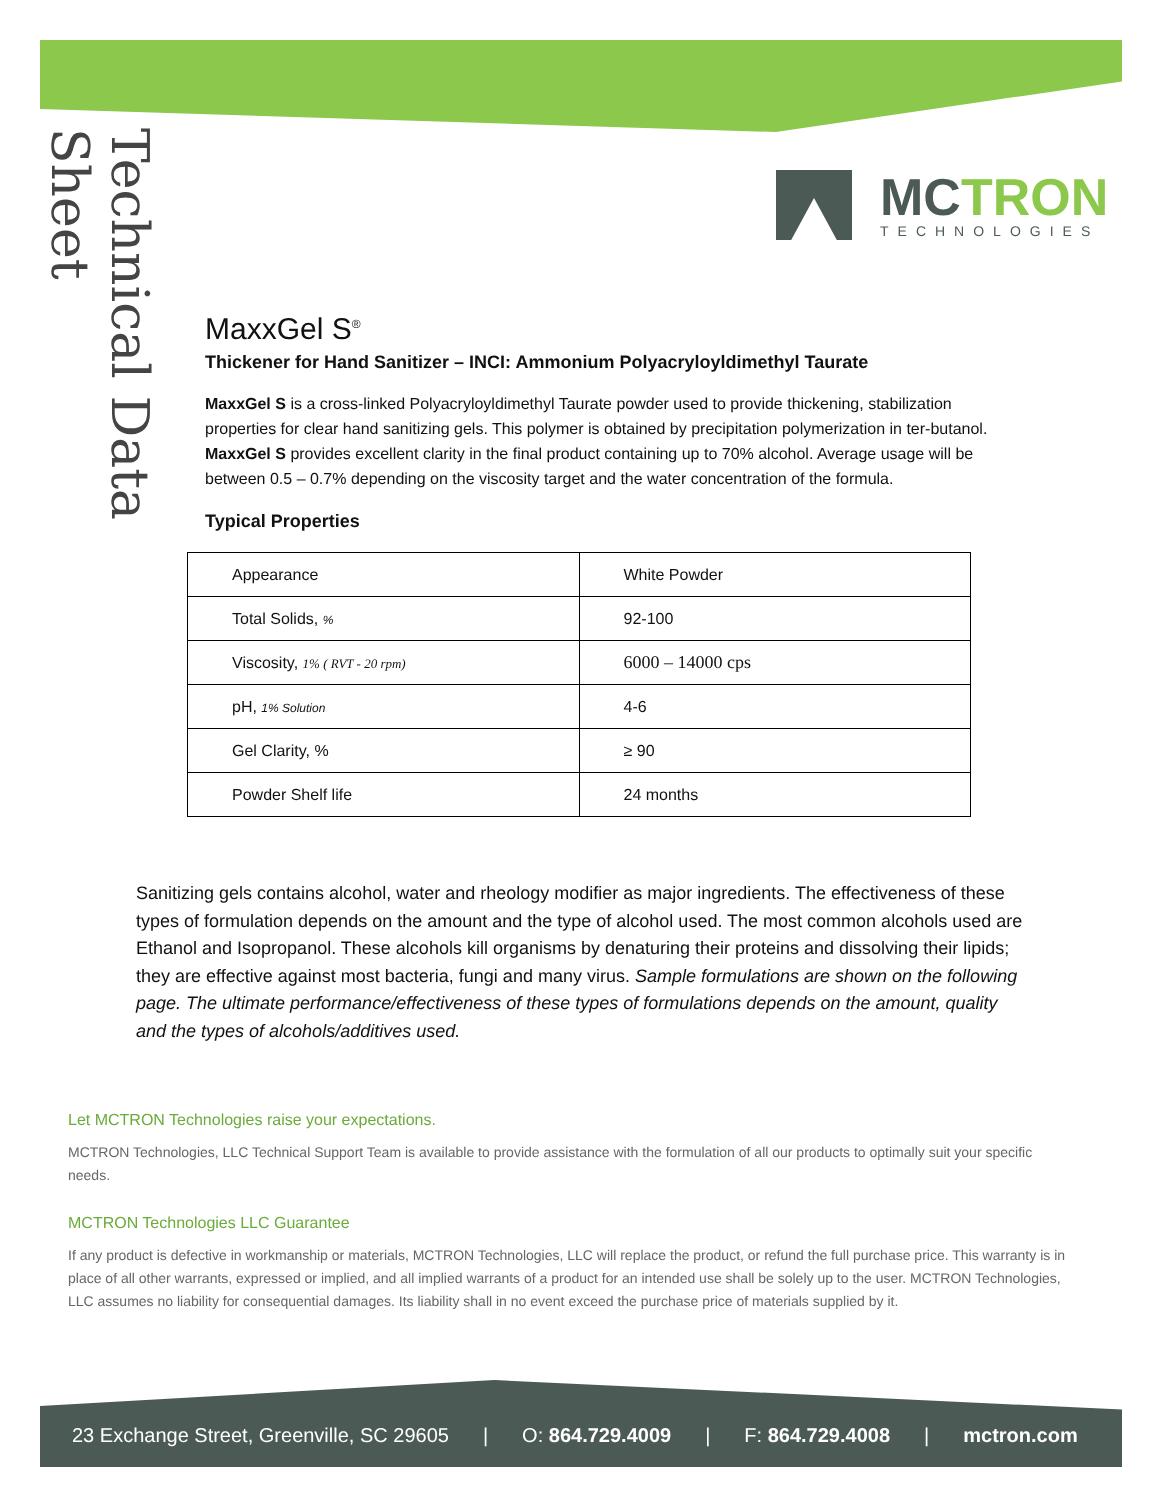Technical Data Sheet
MCTRON
TECHNOLOGIES
MaxxGel S<sup>®</sup>
Thickener for Hand Sanitizer – INCI: Ammonium Polyacryloyldimethyl Taurate
MaxxGel S is a cross-linked Polyacryloyldimethyl Taurate powder used to provide thickening, stabilization properties for clear hand sanitizing gels. This polymer is obtained by precipitation polymerization in ter-butanol. MaxxGel S provides excellent clarity in the final product containing up to 70% alcohol. Average usage will be between 0.5 – 0.7% depending on the viscosity target and the water concentration of the formula.
Typical Properties
| Appearance | White Powder |
| Total Solids, % | 92-100 |
| Viscosity, 1% ( RVT - 20 rpm) | 6000 – 14000 cps |
| pH, 1% Solution | 4-6 |
| Gel Clarity, % | ≥ 90 |
| Powder Shelf life | 24 months |
Sanitizing gels contains alcohol, water and rheology modifier as major ingredients. The effectiveness of these types of formulation depends on the amount and the type of alcohol used. The most common alcohols used are Ethanol and Isopropanol. These alcohols kill organisms by denaturing their proteins and dissolving their lipids; they are effective against most bacteria, fungi and many virus. Sample formulations are shown on the following page. The ultimate performance/effectiveness of these types of formulations depends on the amount, quality and the types of alcohols/additives used.
Let MCTRON Technologies raise your expectations.
MCTRON Technologies, LLC Technical Support Team is available to provide assistance with the formulation of all our products to optimally suit your specific needs.
MCTRON Technologies LLC Guarantee
If any product is defective in workmanship or materials, MCTRON Technologies, LLC will replace the product, or refund the full purchase price. This warranty is in place of all other warrants, expressed or implied, and all implied warrants of a product for an intended use shall be solely up to the user. MCTRON Technologies, LLC assumes no liability for consequential damages. Its liability shall in no event exceed the purchase price of materials supplied by it.
23 Exchange Street, Greenville, SC 29605 | O: 864.729.4009 | F: 864.729.4008 | mctron.com